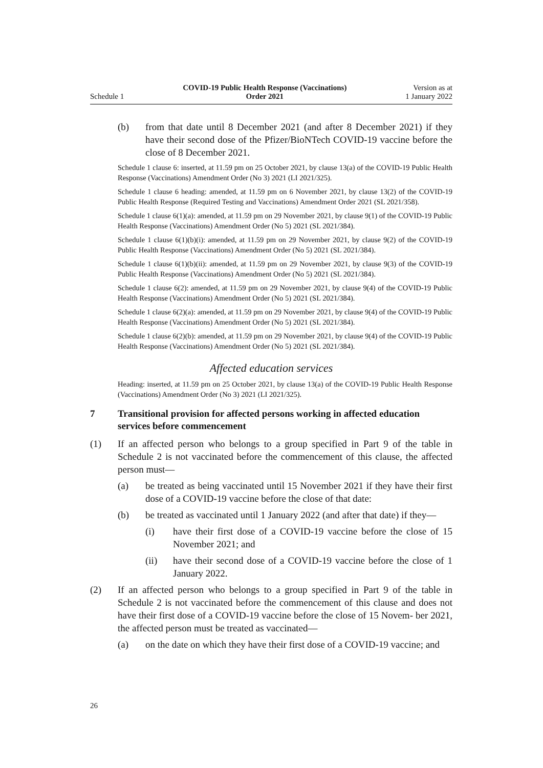Schedule 1
COVID-19 Public Health Response (Vaccinations)
Order 2021
Version as at
1 January 2022
(b) from that date until 8 December 2021 (and after 8 December 2021) if they have their second dose of the Pfizer/BioNTech COVID-19 vaccine before the close of 8 December 2021.
Schedule 1 clause 6: inserted, at 11.59 pm on 25 October 2021, by clause 13(a) of the COVID-19 Public Health Response (Vaccinations) Amendment Order (No 3) 2021 (LI 2021/325).
Schedule 1 clause 6 heading: amended, at 11.59 pm on 6 November 2021, by clause 13(2) of the COVID-19 Public Health Response (Required Testing and Vaccinations) Amendment Order 2021 (SL 2021/358).
Schedule 1 clause 6(1)(a): amended, at 11.59 pm on 29 November 2021, by clause 9(1) of the COVID-19 Public Health Response (Vaccinations) Amendment Order (No 5) 2021 (SL 2021/384).
Schedule 1 clause 6(1)(b)(i): amended, at 11.59 pm on 29 November 2021, by clause 9(2) of the COVID-19 Public Health Response (Vaccinations) Amendment Order (No 5) 2021 (SL 2021/384).
Schedule 1 clause 6(1)(b)(ii): amended, at 11.59 pm on 29 November 2021, by clause 9(3) of the COVID-19 Public Health Response (Vaccinations) Amendment Order (No 5) 2021 (SL 2021/384).
Schedule 1 clause 6(2): amended, at 11.59 pm on 29 November 2021, by clause 9(4) of the COVID-19 Public Health Response (Vaccinations) Amendment Order (No 5) 2021 (SL 2021/384).
Schedule 1 clause 6(2)(a): amended, at 11.59 pm on 29 November 2021, by clause 9(4) of the COVID-19 Public Health Response (Vaccinations) Amendment Order (No 5) 2021 (SL 2021/384).
Schedule 1 clause 6(2)(b): amended, at 11.59 pm on 29 November 2021, by clause 9(4) of the COVID-19 Public Health Response (Vaccinations) Amendment Order (No 5) 2021 (SL 2021/384).
Affected education services
Heading: inserted, at 11.59 pm on 25 October 2021, by clause 13(a) of the COVID-19 Public Health Response (Vaccinations) Amendment Order (No 3) 2021 (LI 2021/325).
7 Transitional provision for affected persons working in affected education services before commencement
(1) If an affected person who belongs to a group specified in Part 9 of the table in Schedule 2 is not vaccinated before the commencement of this clause, the affected person must—
(a) be treated as being vaccinated until 15 November 2021 if they have their first dose of a COVID-19 vaccine before the close of that date:
(b) be treated as vaccinated until 1 January 2022 (and after that date) if they—
(i) have their first dose of a COVID-19 vaccine before the close of 15 November 2021; and
(ii) have their second dose of a COVID-19 vaccine before the close of 1 January 2022.
(2) If an affected person who belongs to a group specified in Part 9 of the table in Schedule 2 is not vaccinated before the commencement of this clause and does not have their first dose of a COVID-19 vaccine before the close of 15 Novem‐ ber 2021, the affected person must be treated as vaccinated—
(a) on the date on which they have their first dose of a COVID-19 vaccine; and
26